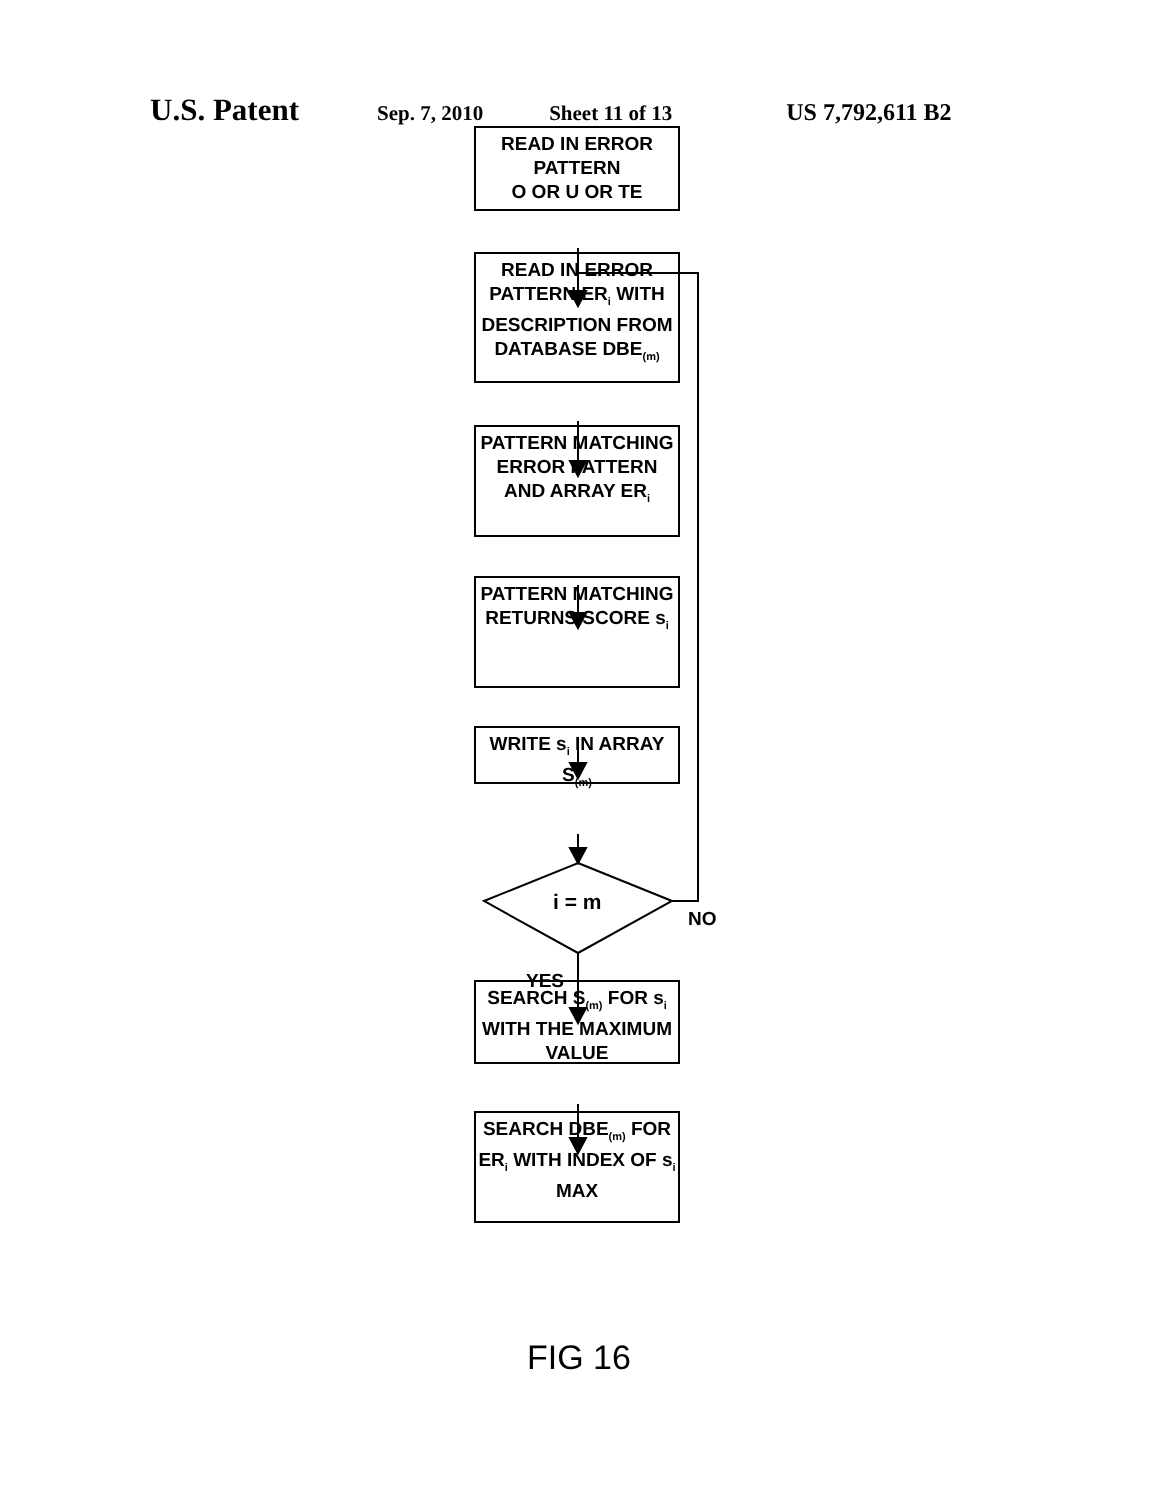U.S. Patent
Sep. 7, 2010 Sheet 11 of 13 US 7,792,611 B2
READ IN ERROR PATTERN
O OR U OR TE
READ IN ERROR PATTERN ER<sub>i</sub> WITH DESCRIPTION FROM DATABASE DBE<sub>(m)</sub>
PATTERN MATCHING ERROR PATTERN
AND ARRAY ER<sub>i</sub>
PATTERN MATCHING RETURNS SCORE s<sub>i</sub>
WRITE s<sub>i</sub> IN ARRAY S<sub>(m)</sub>
i = m
NO
YES
SEARCH S<sub>(m)</sub> FOR s<sub>i</sub> WITH THE MAXIMUM VALUE
SEARCH DBE<sub>(m)</sub> FOR
ER<sub>i</sub> WITH INDEX OF s<sub>i</sub> MAX
FIG 16